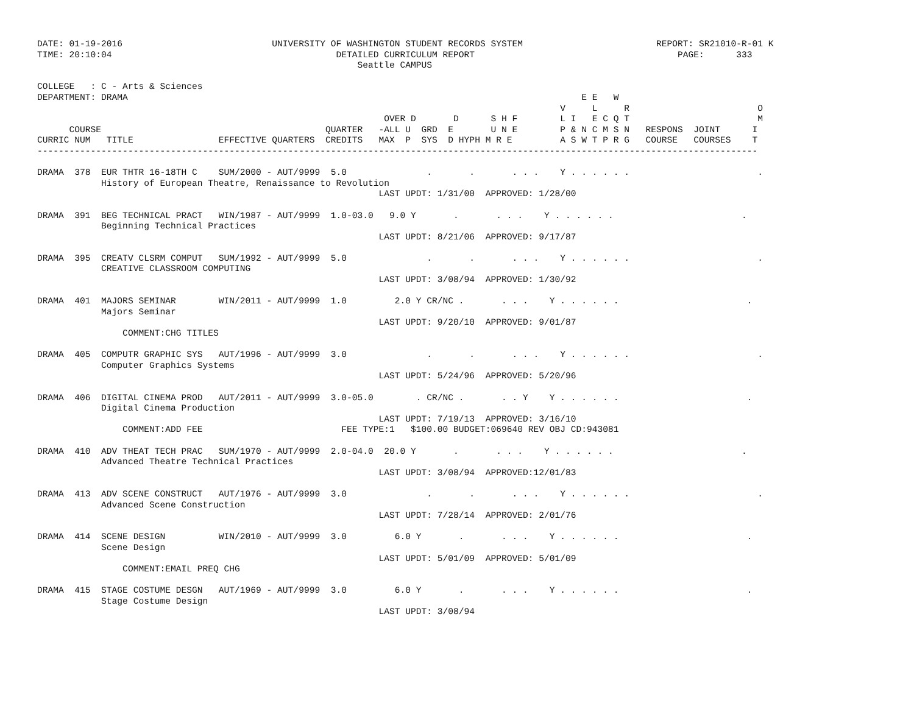DATE: 01-19-2016                            UNIVERSITY OF WASHINGTON STUDENT RECORDS SYSTEM                         REPORT: SR21010-R-01 K
TIME: 20:10:04                                          DETAILED CURRICULUM REPORT                                      PAGE:      333
                                                            Seattle CAMPUS

COLLEGE   : C - Arts & Sciences
DEPARTMENT: DRAMA                                                                                     E E   W
                                                                                                  V     L     R                        O
                                                                 OVER D       D      S H F        L I   E C Q T                        M
      COURSE                                          QUARTER   -ALL U  GRD  E       U N E        P & N C M S N   RESPONS  JOINT      I
CURRIC NUM   TITLE                EFFECTIVE QUARTERS  CREDITS   MAX  P  SYS  D HYPH M R E         A S W T P R G   COURSE   COURSES    T
---------------------------------------------------------------------------------------------------------------------------------------

DRAMA  378  EUR THTR 16-18TH C    SUM/2000 - AUT/9999  5.0               .       .       . . .    Y . . . . . .                        .
            History of European Theatre, Renaissance to Revolution
                                                                LAST UPDT: 1/31/00  APPROVED: 1/28/00

DRAMA  391  BEG TECHNICAL PRACT   WIN/1987 - AUT/9999  1.0-03.0   9.0 Y       .       . . .    Y . . . . . .                        .
            Beginning Technical Practices
                                                                LAST UPDT: 8/21/06  APPROVED: 9/17/87

DRAMA  395  CREATV CLSRM COMPUT   SUM/1992 - AUT/9999  5.0               .       .       . . .    Y . . . . . .                        .
            CREATIVE CLASSROOM COMPUTING
                                                                LAST UPDT: 3/08/94  APPROVED: 1/30/92

DRAMA  401  MAJORS SEMINAR        WIN/2011 - AUT/9999  1.0         2.0 Y CR/NC .       . . .    Y . . . . . .                        .
            Majors Seminar
                                                                LAST UPDT: 9/20/10  APPROVED: 9/01/87
                COMMENT:CHG TITLES

DRAMA  405  COMPUTR GRAPHIC SYS   AUT/1996 - AUT/9999  3.0               .       .       . . .    Y . . . . . .                        .
            Computer Graphics Systems
                                                                LAST UPDT: 5/24/96  APPROVED: 5/20/96

DRAMA  406  DIGITAL CINEMA PROD   AUT/2011 - AUT/9999  3.0-05.0        . CR/NC .       . . Y    Y . . . . . .                        .
            Digital Cinema Production
                                                                LAST UPDT: 7/19/13  APPROVED: 3/16/10
                COMMENT:ADD FEE                          FEE TYPE:1   $100.00 BUDGET:069640 REV OBJ CD:943081

DRAMA  410  ADV THEAT TECH PRAC   SUM/1970 - AUT/9999  2.0-04.0  20.0 Y       .       . . .    Y . . . . . .                        .
            Advanced Theatre Technical Practices
                                                                LAST UPDT: 3/08/94  APPROVED:12/01/83

DRAMA  413  ADV SCENE CONSTRUCT   AUT/1976 - AUT/9999  3.0               .       .       . . .    Y . . . . . .                        .
            Advanced Scene Construction
                                                                LAST UPDT: 7/28/14  APPROVED: 2/01/76

DRAMA  414  SCENE DESIGN          WIN/2010 - AUT/9999  3.0         6.0 Y       .       . . .    Y . . . . . .                        .
            Scene Design
                                                                LAST UPDT: 5/01/09  APPROVED: 5/01/09
                COMMENT:EMAIL PREQ CHG

DRAMA  415  STAGE COSTUME DESGN   AUT/1969 - AUT/9999  3.0         6.0 Y       .       . . .    Y . . . . . .                        .
            Stage Costume Design
                                                                LAST UPDT: 3/08/94